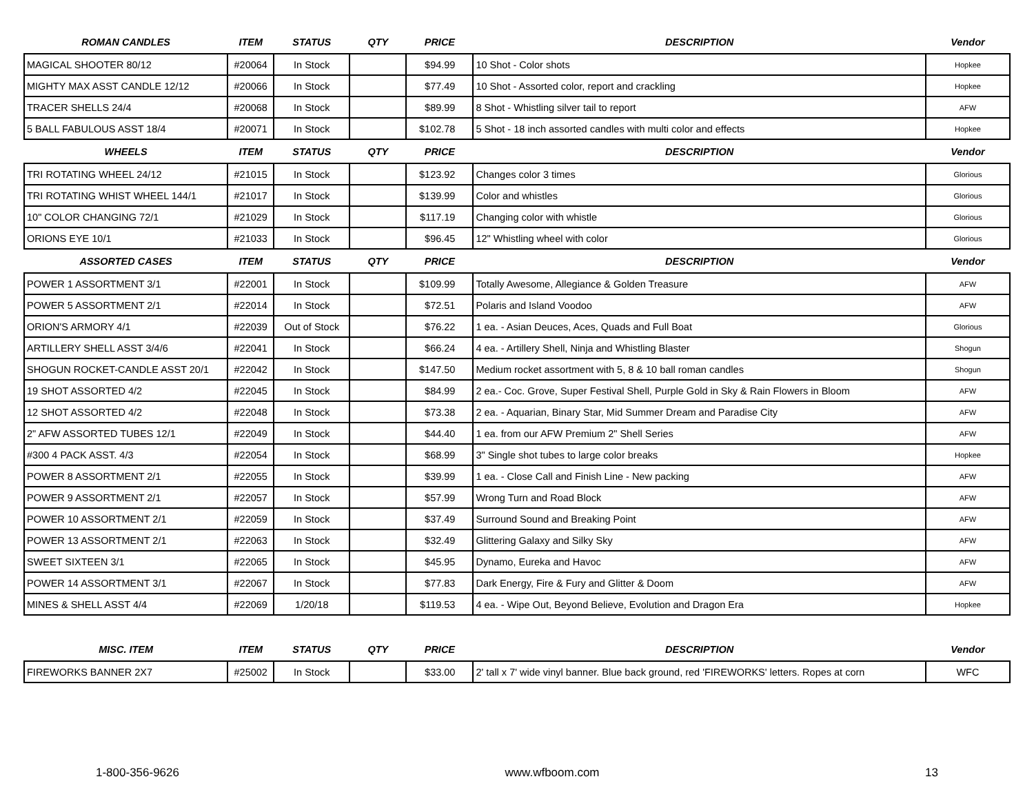| ROMAN CANDLES | ITEM | STATUS | QTY | PRICE | DESCRIPTION | Vendor |
| --- | --- | --- | --- | --- | --- | --- |
| MAGICAL SHOOTER 80/12 | #20064 | In Stock | | $94.99 | 10 Shot - Color shots | Hopkee |
| MIGHTY MAX ASST CANDLE 12/12 | #20066 | In Stock | | $77.49 | 10 Shot - Assorted color, report and crackling | Hopkee |
| TRACER SHELLS 24/4 | #20068 | In Stock | | $89.99 | 8 Shot - Whistling silver tail to report | AFW |
| 5 BALL FABULOUS ASST 18/4 | #20071 | In Stock | | $102.78 | 5 Shot - 18 inch assorted candles with multi color and effects | Hopkee |
| WHEELS | ITEM | STATUS | QTY | PRICE | DESCRIPTION | Vendor |
| TRI ROTATING WHEEL 24/12 | #21015 | In Stock | | $123.92 | Changes color 3 times | Glorious |
| TRI ROTATING WHIST WHEEL 144/1 | #21017 | In Stock | | $139.99 | Color and whistles | Glorious |
| 10" COLOR CHANGING 72/1 | #21029 | In Stock | | $117.19 | Changing color with whistle | Glorious |
| ORIONS EYE 10/1 | #21033 | In Stock | | $96.45 | 12" Whistling wheel with color | Glorious |
| ASSORTED CASES | ITEM | STATUS | QTY | PRICE | DESCRIPTION | Vendor |
| POWER 1 ASSORTMENT 3/1 | #22001 | In Stock | | $109.99 | Totally Awesome, Allegiance & Golden Treasure | AFW |
| POWER 5 ASSORTMENT 2/1 | #22014 | In Stock | | $72.51 | Polaris and Island Voodoo | AFW |
| ORION'S ARMORY 4/1 | #22039 | Out of Stock | | $76.22 | 1 ea. - Asian Deuces, Aces, Quads and Full Boat | Glorious |
| ARTILLERY SHELL ASST 3/4/6 | #22041 | In Stock | | $66.24 | 4 ea. - Artillery Shell, Ninja and Whistling Blaster | Shogun |
| SHOGUN ROCKET-CANDLE ASST 20/1 | #22042 | In Stock | | $147.50 | Medium rocket assortment with 5, 8 & 10 ball roman candles | Shogun |
| 19 SHOT ASSORTED 4/2 | #22045 | In Stock | | $84.99 | 2 ea.- Coc. Grove, Super Festival Shell, Purple Gold in Sky & Rain Flowers in Bloom | AFW |
| 12 SHOT ASSORTED 4/2 | #22048 | In Stock | | $73.38 | 2 ea. - Aquarian, Binary Star, Mid Summer Dream and Paradise City | AFW |
| 2" AFW ASSORTED TUBES 12/1 | #22049 | In Stock | | $44.40 | 1 ea. from our AFW Premium 2" Shell Series | AFW |
| #300 4 PACK ASST. 4/3 | #22054 | In Stock | | $68.99 | 3" Single shot tubes to large color breaks | Hopkee |
| POWER 8 ASSORTMENT 2/1 | #22055 | In Stock | | $39.99 | 1 ea. - Close Call and Finish Line - New packing | AFW |
| POWER 9 ASSORTMENT 2/1 | #22057 | In Stock | | $57.99 | Wrong Turn and Road Block | AFW |
| POWER 10 ASSORTMENT 2/1 | #22059 | In Stock | | $37.49 | Surround Sound and Breaking Point | AFW |
| POWER 13 ASSORTMENT 2/1 | #22063 | In Stock | | $32.49 | Glittering Galaxy and Silky Sky | AFW |
| SWEET SIXTEEN 3/1 | #22065 | In Stock | | $45.95 | Dynamo, Eureka and Havoc | AFW |
| POWER 14 ASSORTMENT 3/1 | #22067 | In Stock | | $77.83 | Dark Energy, Fire & Fury and Glitter & Doom | AFW |
| MINES & SHELL ASST 4/4 | #22069 | 1/20/18 | | $119.53 | 4 ea. - Wipe Out, Beyond Believe, Evolution and Dragon Era | Hopkee |
| MISC. ITEM | ITEM | STATUS | QTY | PRICE | DESCRIPTION | Vendor |
| FIREWORKS BANNER 2X7 | #25002 | In Stock | | $33.00 | 2' tall x 7' wide vinyl banner. Blue back ground, red 'FIREWORKS' letters. Ropes at corn | WFC |
1-800-356-9626 www.wfboom.com 13